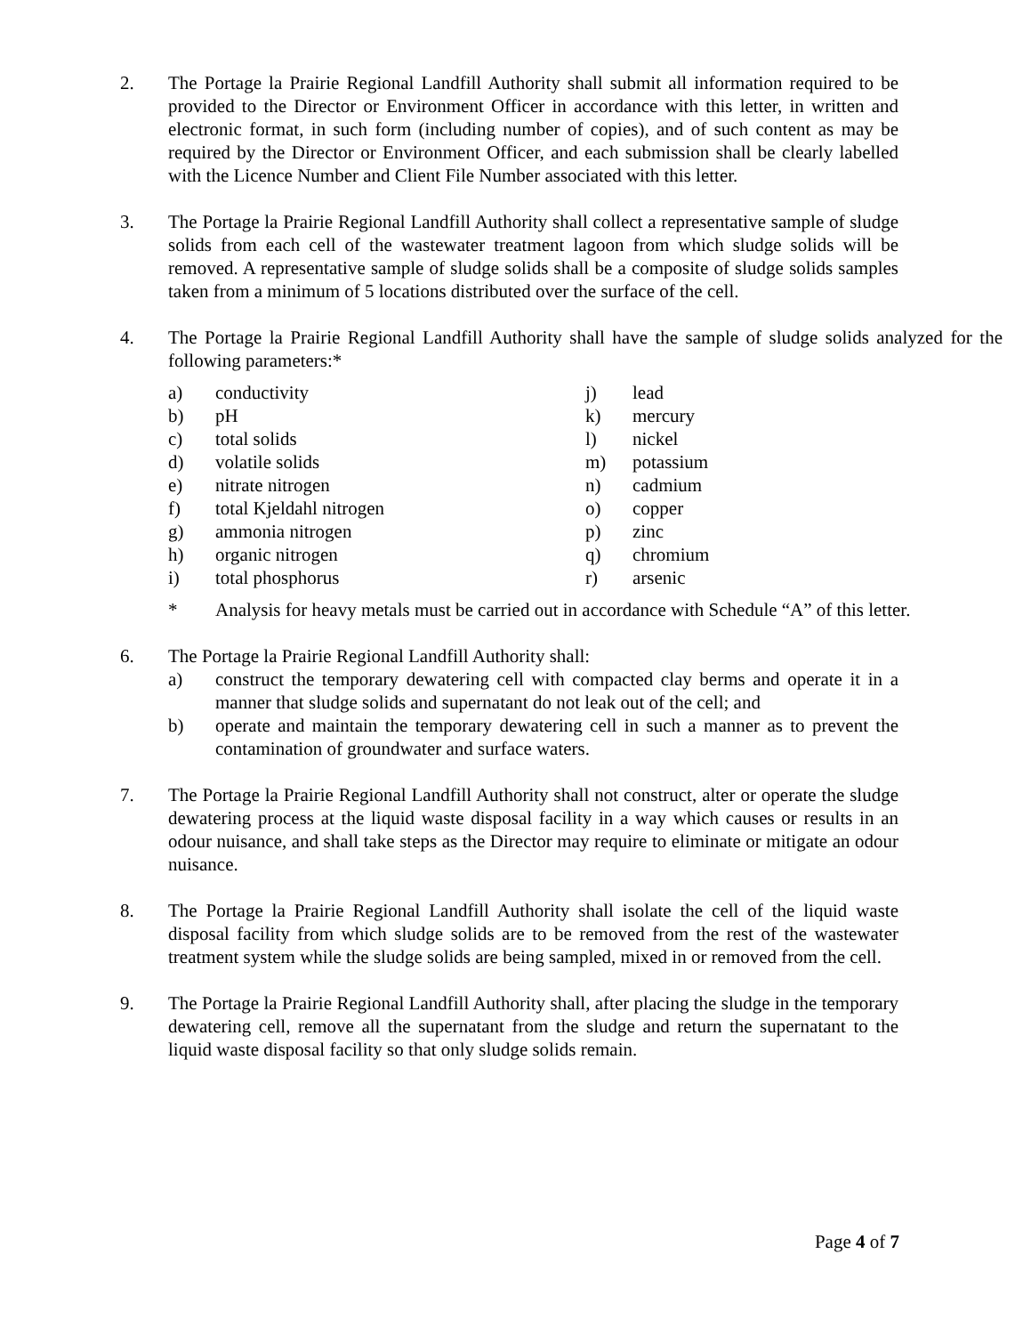2. The Portage la Prairie Regional Landfill Authority shall submit all information required to be provided to the Director or Environment Officer in accordance with this letter, in written and electronic format, in such form (including number of copies), and of such content as may be required by the Director or Environment Officer, and each submission shall be clearly labelled with the Licence Number and Client File Number associated with this letter.
3. The Portage la Prairie Regional Landfill Authority shall collect a representative sample of sludge solids from each cell of the wastewater treatment lagoon from which sludge solids will be removed. A representative sample of sludge solids shall be a composite of sludge solids samples taken from a minimum of 5 locations distributed over the surface of the cell.
4. The Portage la Prairie Regional Landfill Authority shall have the sample of sludge solids analyzed for the following parameters:*
a) conductivity
b) pH
c) total solids
d) volatile solids
e) nitrate nitrogen
f) total Kjeldahl nitrogen
g) ammonia nitrogen
h) organic nitrogen
i) total phosphorus
j) lead
k) mercury
l) nickel
m) potassium
n) cadmium
o) copper
p) zinc
q) chromium
r) arsenic
* Analysis for heavy metals must be carried out in accordance with Schedule “A” of this letter.
6. The Portage la Prairie Regional Landfill Authority shall:
a) construct the temporary dewatering cell with compacted clay berms and operate it in a manner that sludge solids and supernatant do not leak out of the cell; and
b) operate and maintain the temporary dewatering cell in such a manner as to prevent the contamination of groundwater and surface waters.
7. The Portage la Prairie Regional Landfill Authority shall not construct, alter or operate the sludge dewatering process at the liquid waste disposal facility in a way which causes or results in an odour nuisance, and shall take steps as the Director may require to eliminate or mitigate an odour nuisance.
8. The Portage la Prairie Regional Landfill Authority shall isolate the cell of the liquid waste disposal facility from which sludge solids are to be removed from the rest of the wastewater treatment system while the sludge solids are being sampled, mixed in or removed from the cell.
9. The Portage la Prairie Regional Landfill Authority shall, after placing the sludge in the temporary dewatering cell, remove all the supernatant from the sludge and return the supernatant to the liquid waste disposal facility so that only sludge solids remain.
Page 4 of 7